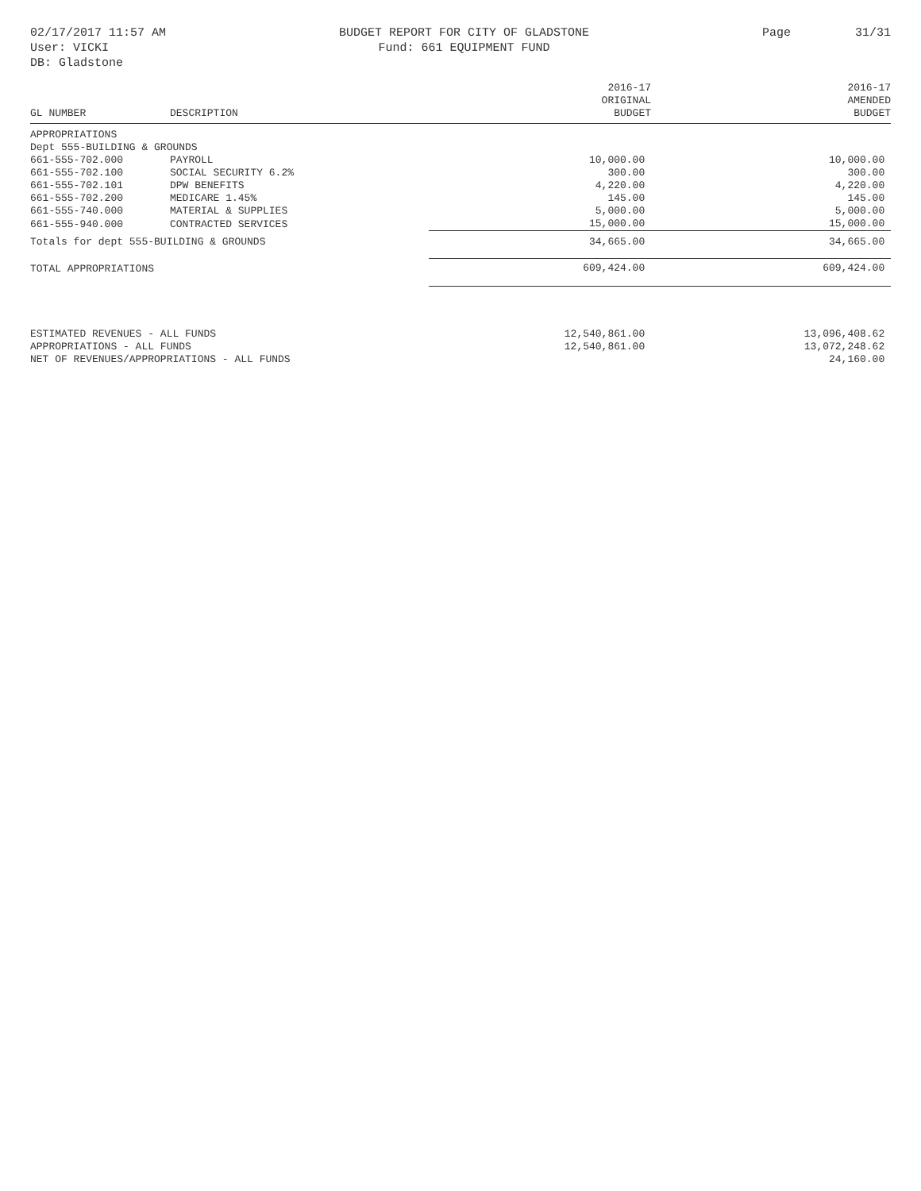02/17/2017 11:57 AM
User: VICKI
DB: Gladstone
BUDGET REPORT FOR CITY OF GLADSTONE
Fund: 661 EQUIPMENT FUND
Page 31/31
| GL NUMBER | DESCRIPTION | 2016-17 ORIGINAL BUDGET | 2016-17 AMENDED BUDGET |
| --- | --- | --- | --- |
| APPROPRIATIONS | | | |
| Dept 555-BUILDING & GROUNDS | | | |
| 661-555-702.000 | PAYROLL | 10,000.00 | 10,000.00 |
| 661-555-702.100 | SOCIAL SECURITY 6.2% | 300.00 | 300.00 |
| 661-555-702.101 | DPW BENEFITS | 4,220.00 | 4,220.00 |
| 661-555-702.200 | MEDICARE 1.45% | 145.00 | 145.00 |
| 661-555-740.000 | MATERIAL & SUPPLIES | 5,000.00 | 5,000.00 |
| 661-555-940.000 | CONTRACTED SERVICES | 15,000.00 | 15,000.00 |
| Totals for dept 555-BUILDING & GROUNDS | | 34,665.00 | 34,665.00 |
| TOTAL APPROPRIATIONS | | 609,424.00 | 609,424.00 |
| ESTIMATED REVENUES - ALL FUNDS | | 12,540,861.00 | 13,096,408.62 |
| APPROPRIATIONS - ALL FUNDS | | 12,540,861.00 | 13,072,248.62 |
| NET OF REVENUES/APPROPRIATIONS - ALL FUNDS | | | 24,160.00 |